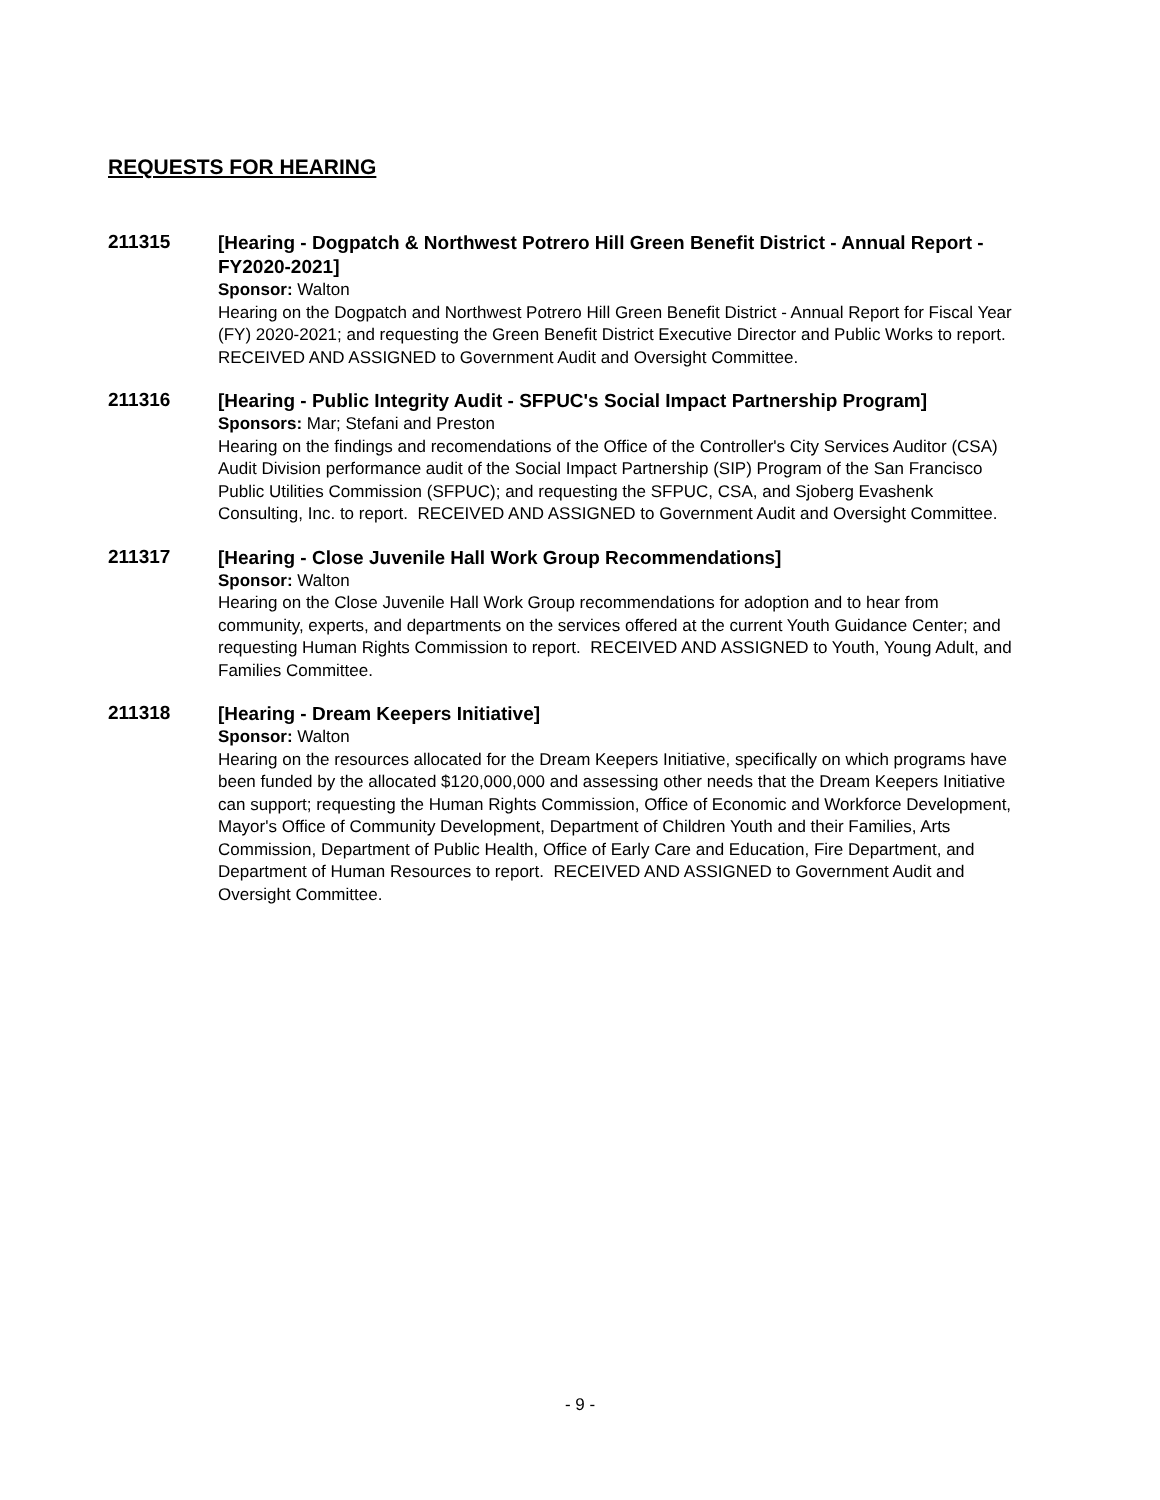REQUESTS FOR HEARING
211315
[Hearing - Dogpatch & Northwest Potrero Hill Green Benefit District - Annual Report - FY2020-2021]
Sponsor: Walton
Hearing on the Dogpatch and Northwest Potrero Hill Green Benefit District - Annual Report for Fiscal Year (FY) 2020-2021; and requesting the Green Benefit District Executive Director and Public Works to report. RECEIVED AND ASSIGNED to Government Audit and Oversight Committee.
211316
[Hearing - Public Integrity Audit - SFPUC's Social Impact Partnership Program]
Sponsors: Mar; Stefani and Preston
Hearing on the findings and recomendations of the Office of the Controller's City Services Auditor (CSA) Audit Division performance audit of the Social Impact Partnership (SIP) Program of the San Francisco Public Utilities Commission (SFPUC); and requesting the SFPUC, CSA, and Sjoberg Evashenk Consulting, Inc. to report. RECEIVED AND ASSIGNED to Government Audit and Oversight Committee.
211317
[Hearing - Close Juvenile Hall Work Group Recommendations]
Sponsor: Walton
Hearing on the Close Juvenile Hall Work Group recommendations for adoption and to hear from community, experts, and departments on the services offered at the current Youth Guidance Center; and requesting Human Rights Commission to report. RECEIVED AND ASSIGNED to Youth, Young Adult, and Families Committee.
211318
[Hearing - Dream Keepers Initiative]
Sponsor: Walton
Hearing on the resources allocated for the Dream Keepers Initiative, specifically on which programs have been funded by the allocated $120,000,000 and assessing other needs that the Dream Keepers Initiative can support; requesting the Human Rights Commission, Office of Economic and Workforce Development, Mayor's Office of Community Development, Department of Children Youth and their Families, Arts Commission, Department of Public Health, Office of Early Care and Education, Fire Department, and Department of Human Resources to report. RECEIVED AND ASSIGNED to Government Audit and Oversight Committee.
- 9 -